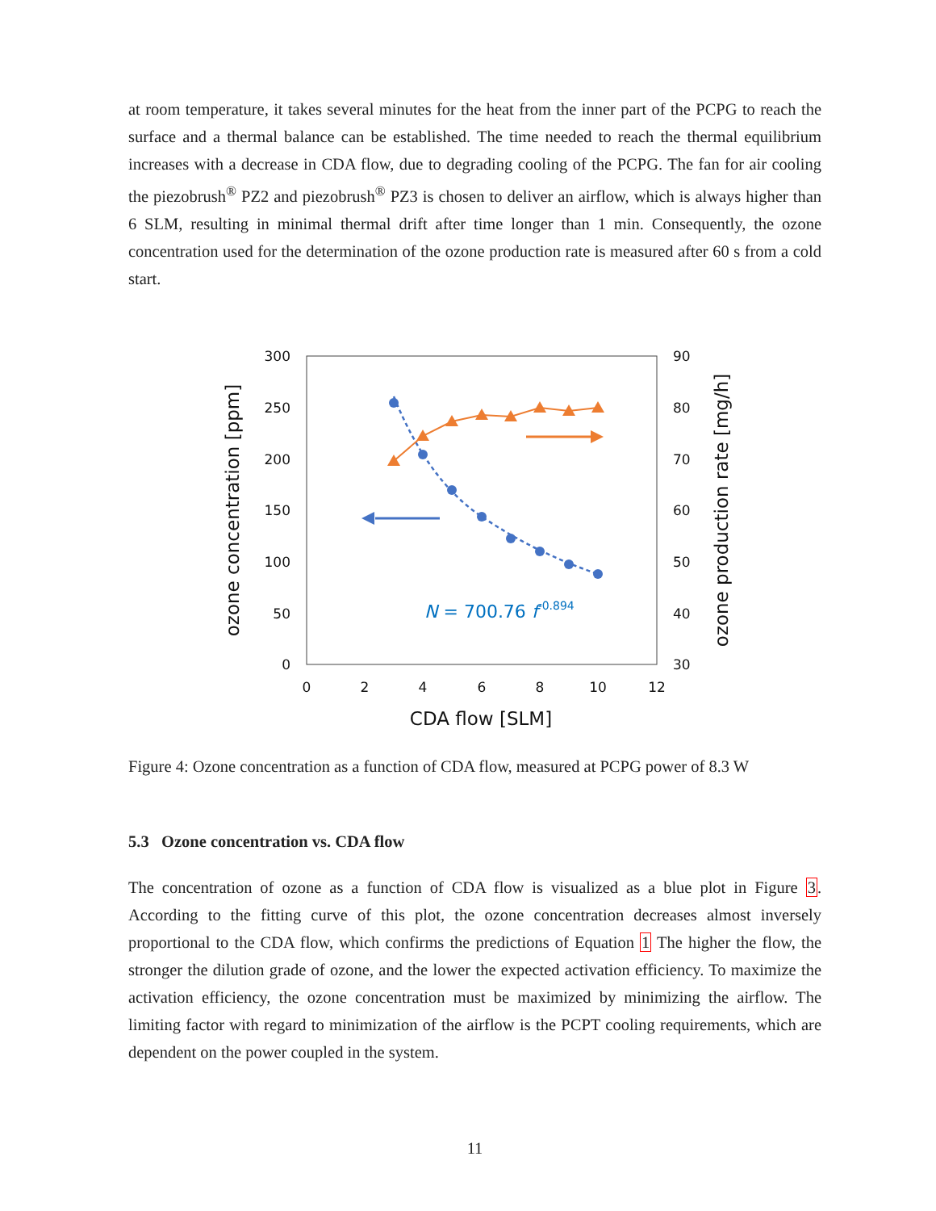at room temperature, it takes several minutes for the heat from the inner part of the PCPG to reach the surface and a thermal balance can be established. The time needed to reach the thermal equilibrium increases with a decrease in CDA flow, due to degrading cooling of the PCPG. The fan for air cooling the piezobrush<sup>®</sup> PZ2 and piezobrush<sup>®</sup> PZ3 is chosen to deliver an airflow, which is always higher than 6 SLM, resulting in minimal thermal drift after time longer than 1 min. Consequently, the ozone concentration used for the determination of the ozone production rate is measured after 60 s from a cold start.
300
250
200
150
100
50
0
90
80
70
60
50
40
30
0
2
4
6
8
10
12
CDA flow [SLM]
ozone concentration [ppm]
ozone production rate [mg/h]
N = 700.76 f-0.894
Figure 4: Ozone concentration as a function of CDA flow, measured at PCPG power of 8.3 W
5.3 Ozone concentration vs. CDA flow
The concentration of ozone as a function of CDA flow is visualized as a blue plot in Figure 3. According to the fitting curve of this plot, the ozone concentration decreases almost inversely proportional to the CDA flow, which confirms the predictions of Equation 1 The higher the flow, the stronger the dilution grade of ozone, and the lower the expected activation efficiency. To maximize the activation efficiency, the ozone concentration must be maximized by minimizing the airflow. The limiting factor with regard to minimization of the airflow is the PCPT cooling requirements, which are dependent on the power coupled in the system.
11